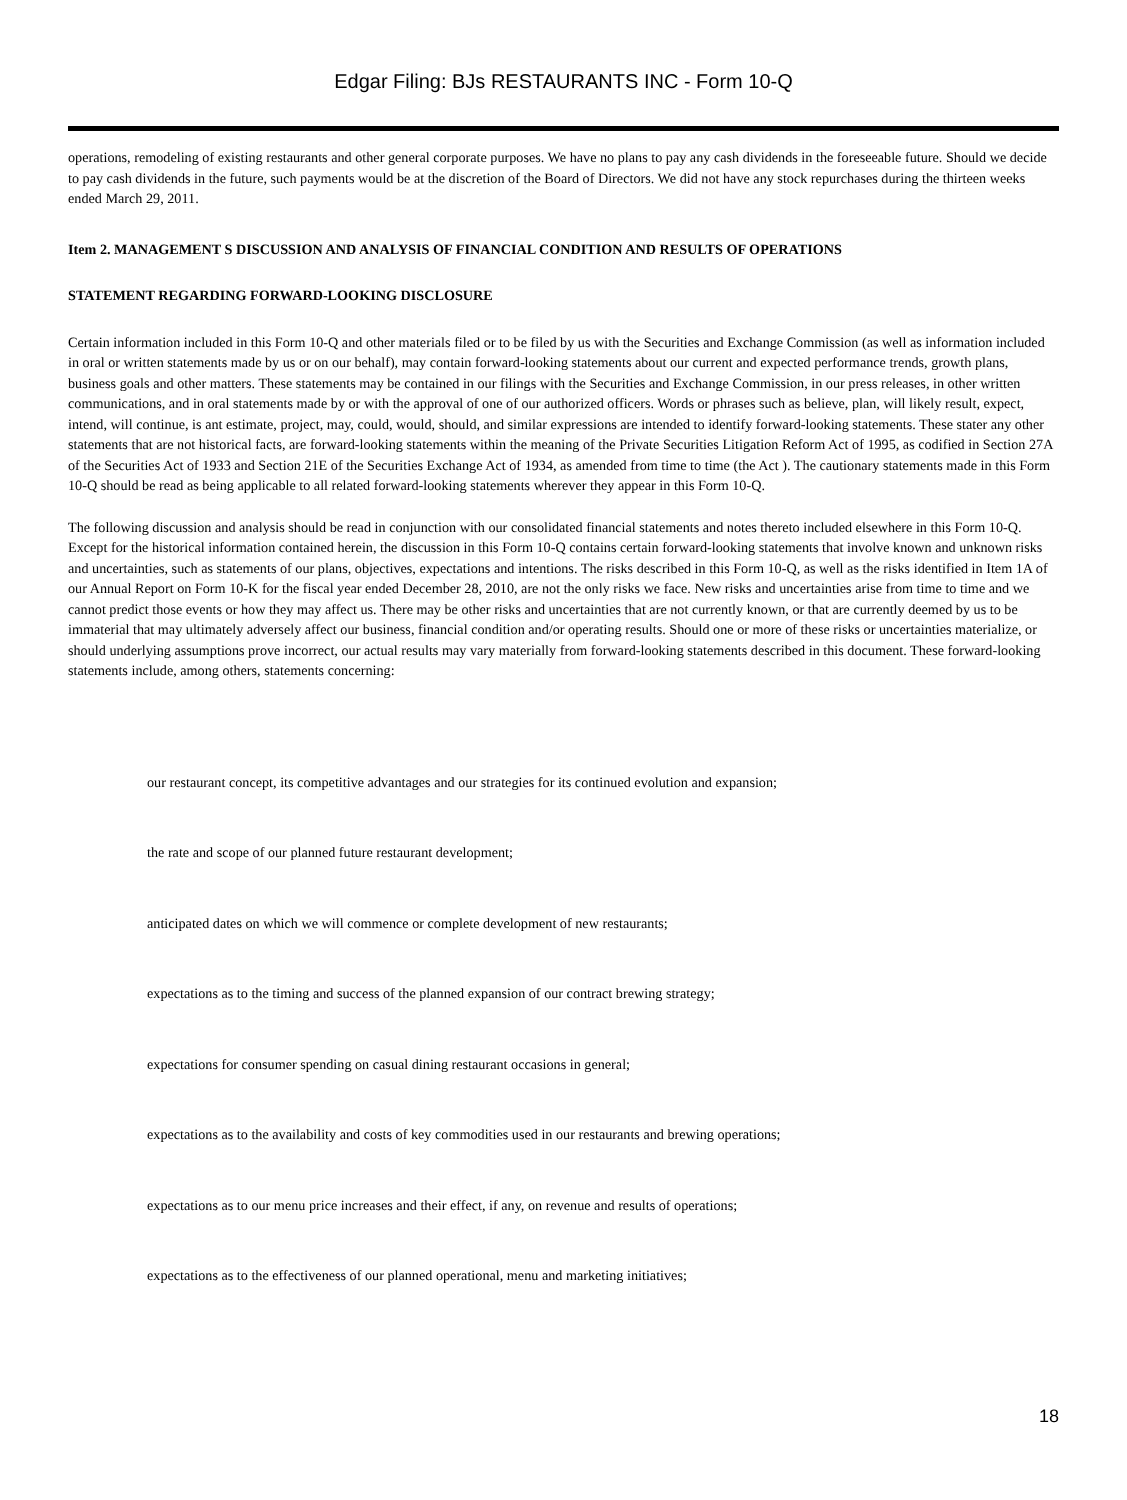Edgar Filing: BJs RESTAURANTS INC - Form 10-Q
operations, remodeling of existing restaurants and other general corporate purposes. We have no plans to pay any cash dividends in the foreseeable future. Should we decide to pay cash dividends in the future, such payments would be at the discretion of the Board of Directors. We did not have any stock repurchases during the thirteen weeks ended March 29, 2011.
Item 2. MANAGEMENT S DISCUSSION AND ANALYSIS OF FINANCIAL CONDITION AND RESULTS OF OPERATIONS
STATEMENT REGARDING FORWARD-LOOKING DISCLOSURE
Certain information included in this Form 10-Q and other materials filed or to be filed by us with the Securities and Exchange Commission (as well as information included in oral or written statements made by us or on our behalf), may contain forward-looking statements about our current and expected performance trends, growth plans, business goals and other matters. These statements may be contained in our filings with the Securities and Exchange Commission, in our press releases, in other written communications, and in oral statements made by or with the approval of one of our authorized officers. Words or phrases such as believe, plan, will likely result, expect, intend, will continue, is ant estimate, project, may, could, would, should, and similar expressions are intended to identify forward-looking statements. These stater any other statements that are not historical facts, are forward-looking statements within the meaning of the Private Securities Litigation Reform Act of 1995, as codified in Section 27A of the Securities Act of 1933 and Section 21E of the Securities Exchange Act of 1934, as amended from time to time (the Act ). The cautionary statements made in this Form 10-Q should be read as being applicable to all related forward-looking statements wherever they appear in this Form 10-Q.
The following discussion and analysis should be read in conjunction with our consolidated financial statements and notes thereto included elsewhere in this Form 10-Q. Except for the historical information contained herein, the discussion in this Form 10-Q contains certain forward-looking statements that involve known and unknown risks and uncertainties, such as statements of our plans, objectives, expectations and intentions. The risks described in this Form 10-Q, as well as the risks identified in Item 1A of our Annual Report on Form 10-K for the fiscal year ended December 28, 2010, are not the only risks we face. New risks and uncertainties arise from time to time and we cannot predict those events or how they may affect us. There may be other risks and uncertainties that are not currently known, or that are currently deemed by us to be immaterial that may ultimately adversely affect our business, financial condition and/or operating results. Should one or more of these risks or uncertainties materialize, or should underlying assumptions prove incorrect, our actual results may vary materially from forward-looking statements described in this document. These forward-looking statements include, among others, statements concerning:
our restaurant concept, its competitive advantages and our strategies for its continued evolution and expansion;
the rate and scope of our planned future restaurant development;
anticipated dates on which we will commence or complete development of new restaurants;
expectations as to the timing and success of the planned expansion of our contract brewing strategy;
expectations for consumer spending on casual dining restaurant occasions in general;
expectations as to the availability and costs of key commodities used in our restaurants and brewing operations;
expectations as to our menu price increases and their effect, if any, on revenue and results of operations;
expectations as to the effectiveness of our planned operational, menu and marketing initiatives;
18